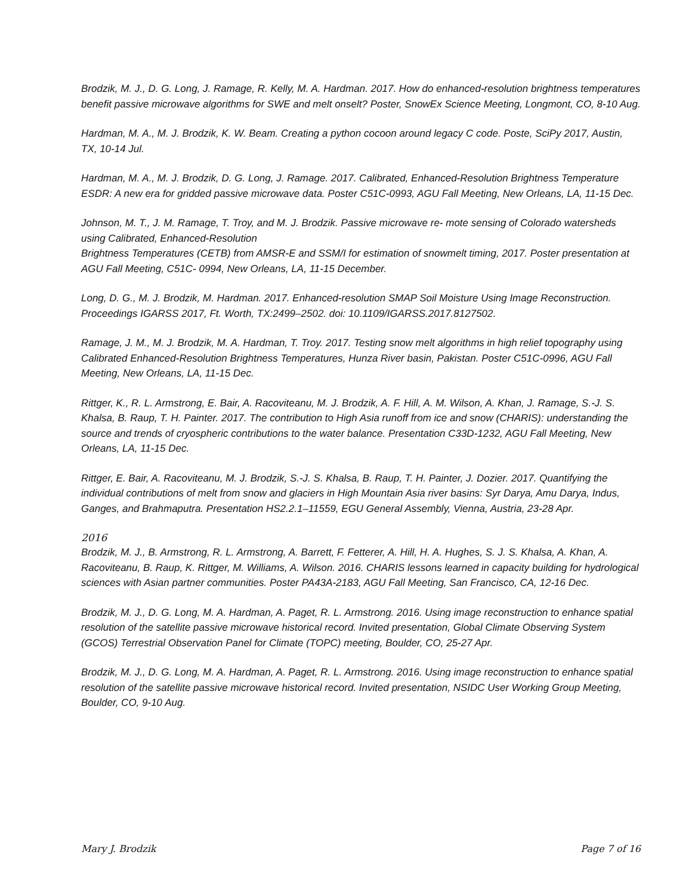Brodzik, M. J., D. G. Long, J. Ramage, R. Kelly, M. A. Hardman. 2017. How do enhanced-resolution brightness temperatures benefit passive microwave algorithms for SWE and melt onselt? Poster, SnowEx Science Meeting, Longmont, CO, 8-10 Aug.
Hardman, M. A., M. J. Brodzik, K. W. Beam. Creating a python cocoon around legacy C code. Poste, SciPy 2017, Austin, TX, 10-14 Jul.
Hardman, M. A., M. J. Brodzik, D. G. Long, J. Ramage. 2017. Calibrated, Enhanced-Resolution Brightness Temperature ESDR: A new era for gridded passive microwave data. Poster C51C-0993, AGU Fall Meeting, New Orleans, LA, 11-15 Dec.
Johnson, M. T., J. M. Ramage, T. Troy, and M. J. Brodzik. Passive microwave re- mote sensing of Colorado watersheds using Calibrated, Enhanced-Resolution
Brightness Temperatures (CETB) from AMSR-E and SSM/I for estimation of snowmelt timing, 2017. Poster presentation at AGU Fall Meeting, C51C- 0994, New Orleans, LA, 11-15 December.
Long, D. G., M. J. Brodzik, M. Hardman. 2017. Enhanced-resolution SMAP Soil Moisture Using Image Reconstruction. Proceedings IGARSS 2017, Ft. Worth, TX:2499–2502. doi: 10.1109/IGARSS.2017.8127502.
Ramage, J. M., M. J. Brodzik, M. A. Hardman, T. Troy. 2017. Testing snow melt algorithms in high relief topography using Calibrated Enhanced-Resolution Brightness Temperatures, Hunza River basin, Pakistan. Poster C51C-0996, AGU Fall Meeting, New Orleans, LA, 11-15 Dec.
Rittger, K., R. L. Armstrong, E. Bair, A. Racoviteanu, M. J. Brodzik, A. F. Hill, A. M. Wilson, A. Khan, J. Ramage, S.-J. S. Khalsa, B. Raup, T. H. Painter. 2017. The contribution to High Asia runoff from ice and snow (CHARIS): understanding the source and trends of cryospheric contributions to the water balance. Presentation C33D-1232, AGU Fall Meeting, New Orleans, LA, 11-15 Dec.
Rittger, E. Bair, A. Racoviteanu, M. J. Brodzik, S.-J. S. Khalsa, B. Raup, T. H. Painter, J. Dozier. 2017. Quantifying the individual contributions of melt from snow and glaciers in High Mountain Asia river basins: Syr Darya, Amu Darya, Indus, Ganges, and Brahmaputra. Presentation HS2.2.1–11559, EGU General Assembly, Vienna, Austria, 23-28 Apr.
2016
Brodzik, M. J., B. Armstrong, R. L. Armstrong, A. Barrett, F. Fetterer, A. Hill, H. A. Hughes, S. J. S. Khalsa, A. Khan, A. Racoviteanu, B. Raup, K. Rittger, M. Williams, A. Wilson. 2016. CHARIS lessons learned in capacity building for hydrological sciences with Asian partner communities. Poster PA43A-2183, AGU Fall Meeting, San Francisco, CA, 12-16 Dec.
Brodzik, M. J., D. G. Long, M. A. Hardman, A. Paget, R. L. Armstrong. 2016. Using image reconstruction to enhance spatial resolution of the satellite passive microwave historical record. Invited presentation, Global Climate Observing System (GCOS) Terrestrial Observation Panel for Climate (TOPC) meeting, Boulder, CO, 25-27 Apr.
Brodzik, M. J., D. G. Long, M. A. Hardman, A. Paget, R. L. Armstrong. 2016. Using image reconstruction to enhance spatial resolution of the satellite passive microwave historical record. Invited presentation, NSIDC User Working Group Meeting, Boulder, CO, 9-10 Aug.
Mary J. Brodzik Page 7 of 16